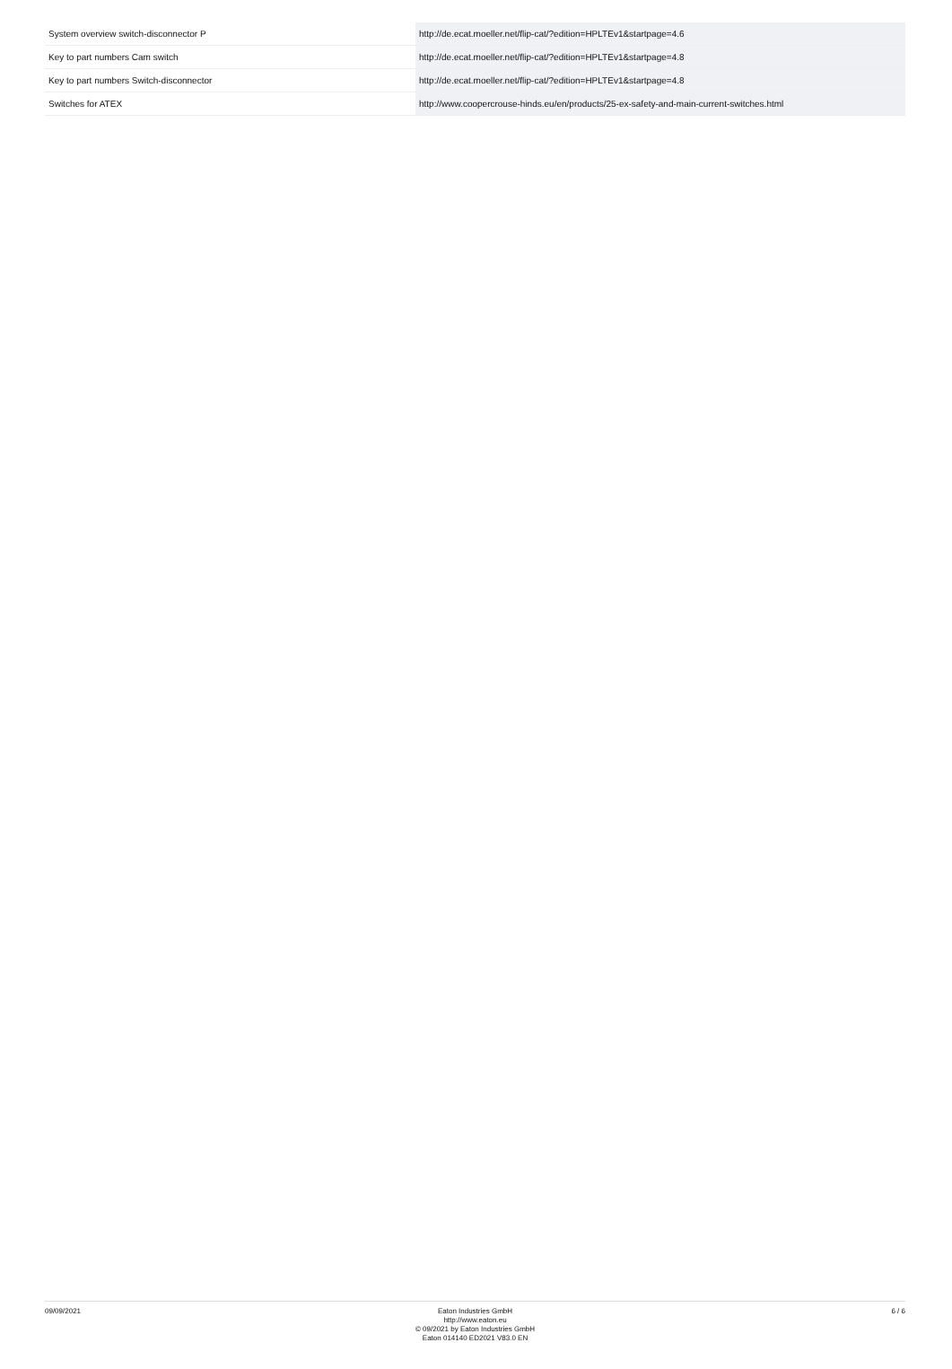| System overview switch-disconnector P | http://de.ecat.moeller.net/flip-cat/?edition=HPLTEv1&startpage=4.6 |
| Key to part numbers Cam switch | http://de.ecat.moeller.net/flip-cat/?edition=HPLTEv1&startpage=4.8 |
| Key to part numbers Switch-disconnector | http://de.ecat.moeller.net/flip-cat/?edition=HPLTEv1&startpage=4.8 |
| Switches for ATEX | http://www.coopercrouse-hinds.eu/en/products/25-ex-safety-and-main-current-switches.html |
09/09/2021
Eaton Industries GmbH
http://www.eaton.eu
© 09/2021 by Eaton Industries GmbH
Eaton 014140 ED2021 V83.0 EN
6 / 6